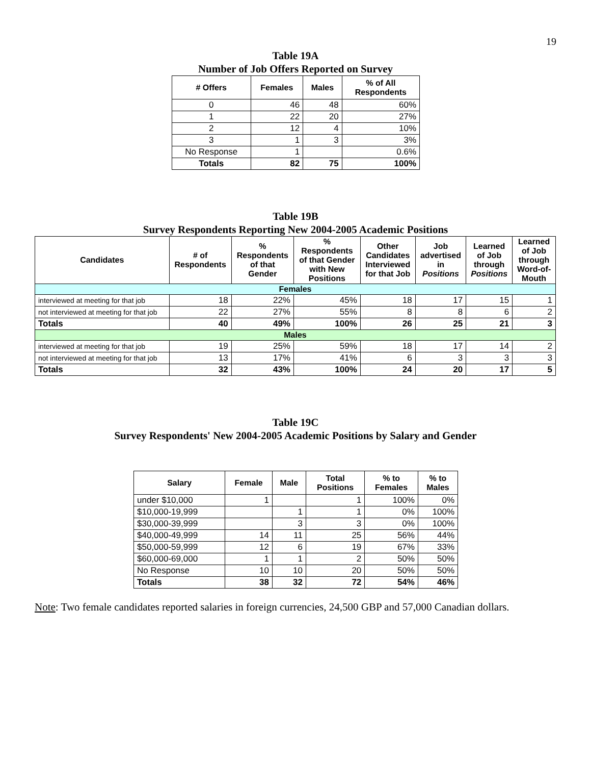19
Table 19A
Number of Job Offers Reported on Survey
| # Offers | Females | Males | % of All Respondents |
| --- | --- | --- | --- |
| 0 | 46 | 48 | 60% |
| 1 | 22 | 20 | 27% |
| 2 | 12 | 4 | 10% |
| 3 | 1 | 3 | 3% |
| No Response | 1 | | 0.6% |
| Totals | 82 | 75 | 100% |
Table 19B
Survey Respondents Reporting New 2004-2005 Academic Positions
| Candidates | # of Respondents | % Respondents of that Gender | % Respondents of that Gender with New Positions | Other Candidates Interviewed for that Job | Job advertised in Positions | Learned of Job through Positions | Learned of Job through Word-of- Mouth |
| --- | --- | --- | --- | --- | --- | --- | --- |
| Females | | | | | | | |
| interviewed at meeting for that job | 18 | 22% | 45% | 18 | 17 | 15 | 1 |
| not interviewed at meeting for that job | 22 | 27% | 55% | 8 | 8 | 6 | 2 |
| Totals | 40 | 49% | 100% | 26 | 25 | 21 | 3 |
| Males | | | | | | | |
| interviewed at meeting for that job | 19 | 25% | 59% | 18 | 17 | 14 | 2 |
| not interviewed at meeting for that job | 13 | 17% | 41% | 6 | 3 | 3 | 3 |
| Totals | 32 | 43% | 100% | 24 | 20 | 17 | 5 |
Table 19C
Survey Respondents' New 2004-2005 Academic Positions by Salary and Gender
| Salary | Female | Male | Total Positions | % to Females | % to Males |
| --- | --- | --- | --- | --- | --- |
| under $10,000 | 1 | | 1 | 100% | 0% |
| $10,000-19,999 | | 1 | 1 | 0% | 100% |
| $30,000-39,999 | | 3 | 3 | 0% | 100% |
| $40,000-49,999 | 14 | 11 | 25 | 56% | 44% |
| $50,000-59,999 | 12 | 6 | 19 | 67% | 33% |
| $60,000-69,000 | 1 | 1 | 2 | 50% | 50% |
| No Response | 10 | 10 | 20 | 50% | 50% |
| Totals | 38 | 32 | 72 | 54% | 46% |
Note: Two female candidates reported salaries in foreign currencies, 24,500 GBP and 57,000 Canadian dollars.